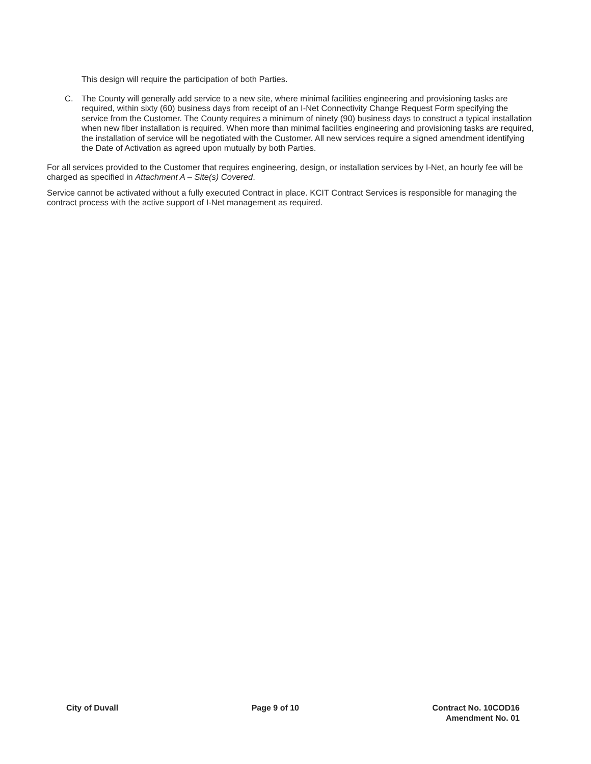This design will require the participation of both Parties.
C. The County will generally add service to a new site, where minimal facilities engineering and provisioning tasks are required, within sixty (60) business days from receipt of an I-Net Connectivity Change Request Form specifying the service from the Customer. The County requires a minimum of ninety (90) business days to construct a typical installation when new fiber installation is required. When more than minimal facilities engineering and provisioning tasks are required, the installation of service will be negotiated with the Customer. All new services require a signed amendment identifying the Date of Activation as agreed upon mutually by both Parties.
For all services provided to the Customer that requires engineering, design, or installation services by I-Net, an hourly fee will be charged as specified in Attachment A – Site(s) Covered.
Service cannot be activated without a fully executed Contract in place. KCIT Contract Services is responsible for managing the contract process with the active support of I-Net management as required.
City of Duvall Page 9 of 10 Contract No. 10COD16
Amendment No. 01